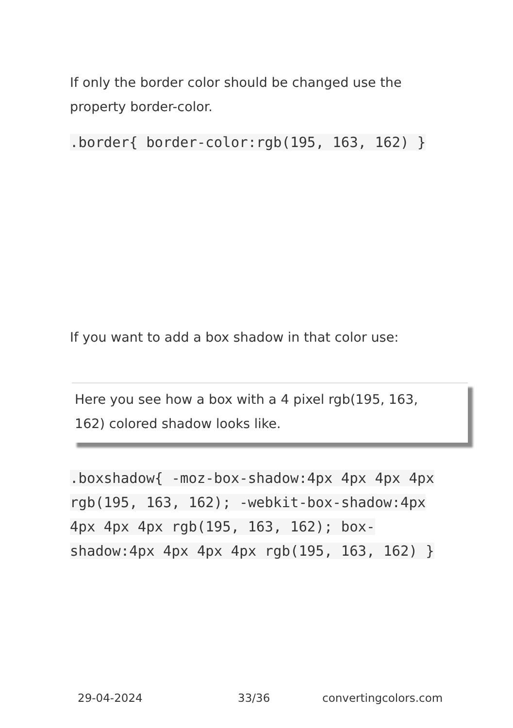If only the border color should be changed use the property border-color.
.border{ border-color:rgb(195, 163, 162) }
If you want to add a box shadow in that color use:
Here you see how a box with a 4 pixel rgb(195, 163, 162) colored shadow looks like.
.boxshadow{ -moz-box-shadow:4px 4px 4px 4px rgb(195, 163, 162); -webkit-box-shadow:4px 4px 4px 4px rgb(195, 163, 162); box-shadow:4px 4px 4px 4px rgb(195, 163, 162) }
29-04-2024 33/36 convertingcolors.com